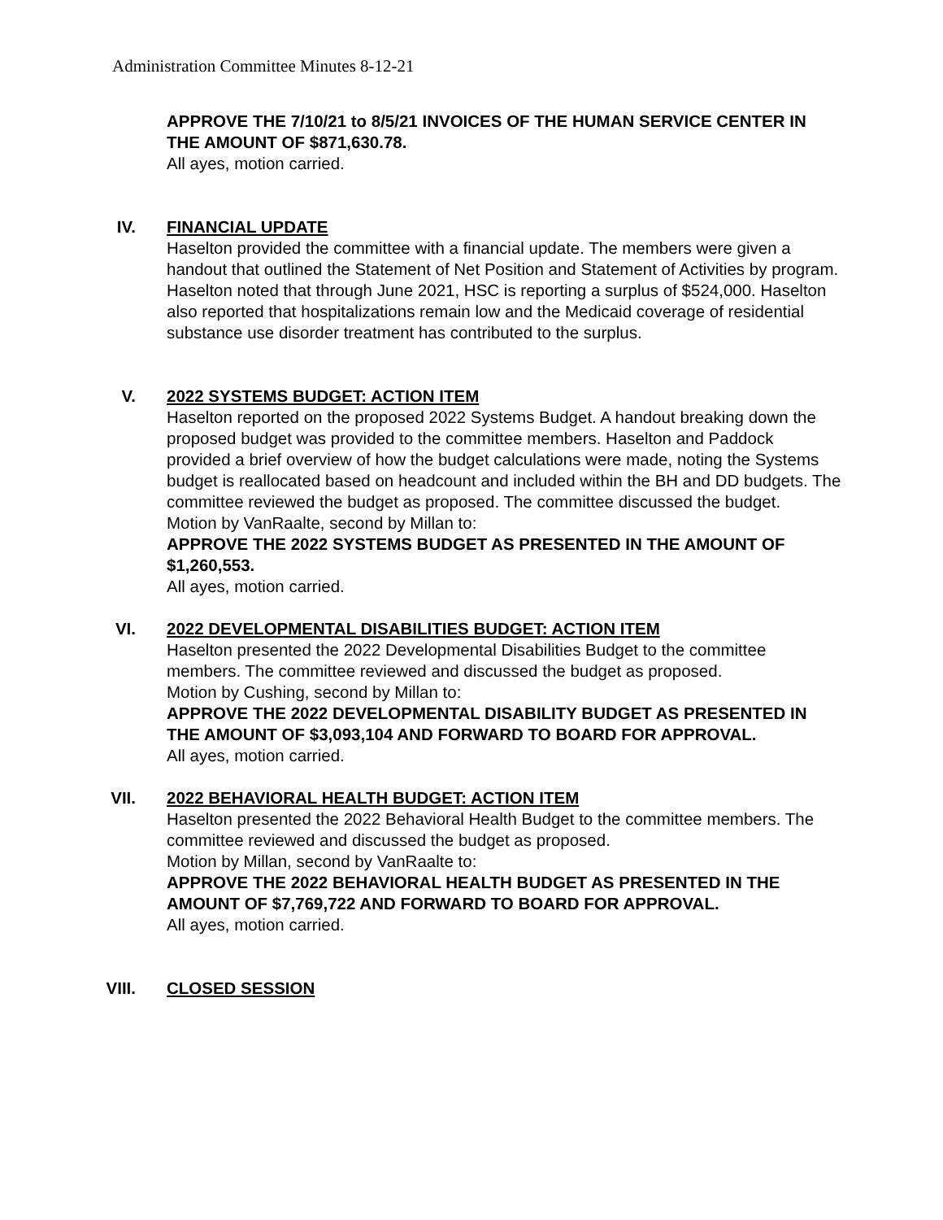Administration Committee Minutes 8-12-21
APPROVE THE 7/10/21 to 8/5/21 INVOICES OF THE HUMAN SERVICE CENTER IN THE AMOUNT OF $871,630.78.
All ayes, motion carried.
IV. FINANCIAL UPDATE
Haselton provided the committee with a financial update. The members were given a handout that outlined the Statement of Net Position and Statement of Activities by program. Haselton noted that through June 2021, HSC is reporting a surplus of $524,000. Haselton also reported that hospitalizations remain low and the Medicaid coverage of residential substance use disorder treatment has contributed to the surplus.
V. 2022 SYSTEMS BUDGET: ACTION ITEM
Haselton reported on the proposed 2022 Systems Budget. A handout breaking down the proposed budget was provided to the committee members. Haselton and Paddock provided a brief overview of how the budget calculations were made, noting the Systems budget is reallocated based on headcount and included within the BH and DD budgets. The committee reviewed the budget as proposed. The committee discussed the budget.
Motion by VanRaalte, second by Millan to:
APPROVE THE 2022 SYSTEMS BUDGET AS PRESENTED IN THE AMOUNT OF $1,260,553.
All ayes, motion carried.
VI. 2022 DEVELOPMENTAL DISABILITIES BUDGET: ACTION ITEM
Haselton presented the 2022 Developmental Disabilities Budget to the committee members. The committee reviewed and discussed the budget as proposed.
Motion by Cushing, second by Millan to:
APPROVE THE 2022 DEVELOPMENTAL DISABILITY BUDGET AS PRESENTED IN THE AMOUNT OF $3,093,104 AND FORWARD TO BOARD FOR APPROVAL.
All ayes, motion carried.
VII. 2022 BEHAVIORAL HEALTH BUDGET: ACTION ITEM
Haselton presented the 2022 Behavioral Health Budget to the committee members. The committee reviewed and discussed the budget as proposed.
Motion by Millan, second by VanRaalte to:
APPROVE THE 2022 BEHAVIORAL HEALTH BUDGET AS PRESENTED IN THE AMOUNT OF $7,769,722 AND FORWARD TO BOARD FOR APPROVAL.
All ayes, motion carried.
VIII. CLOSED SESSION